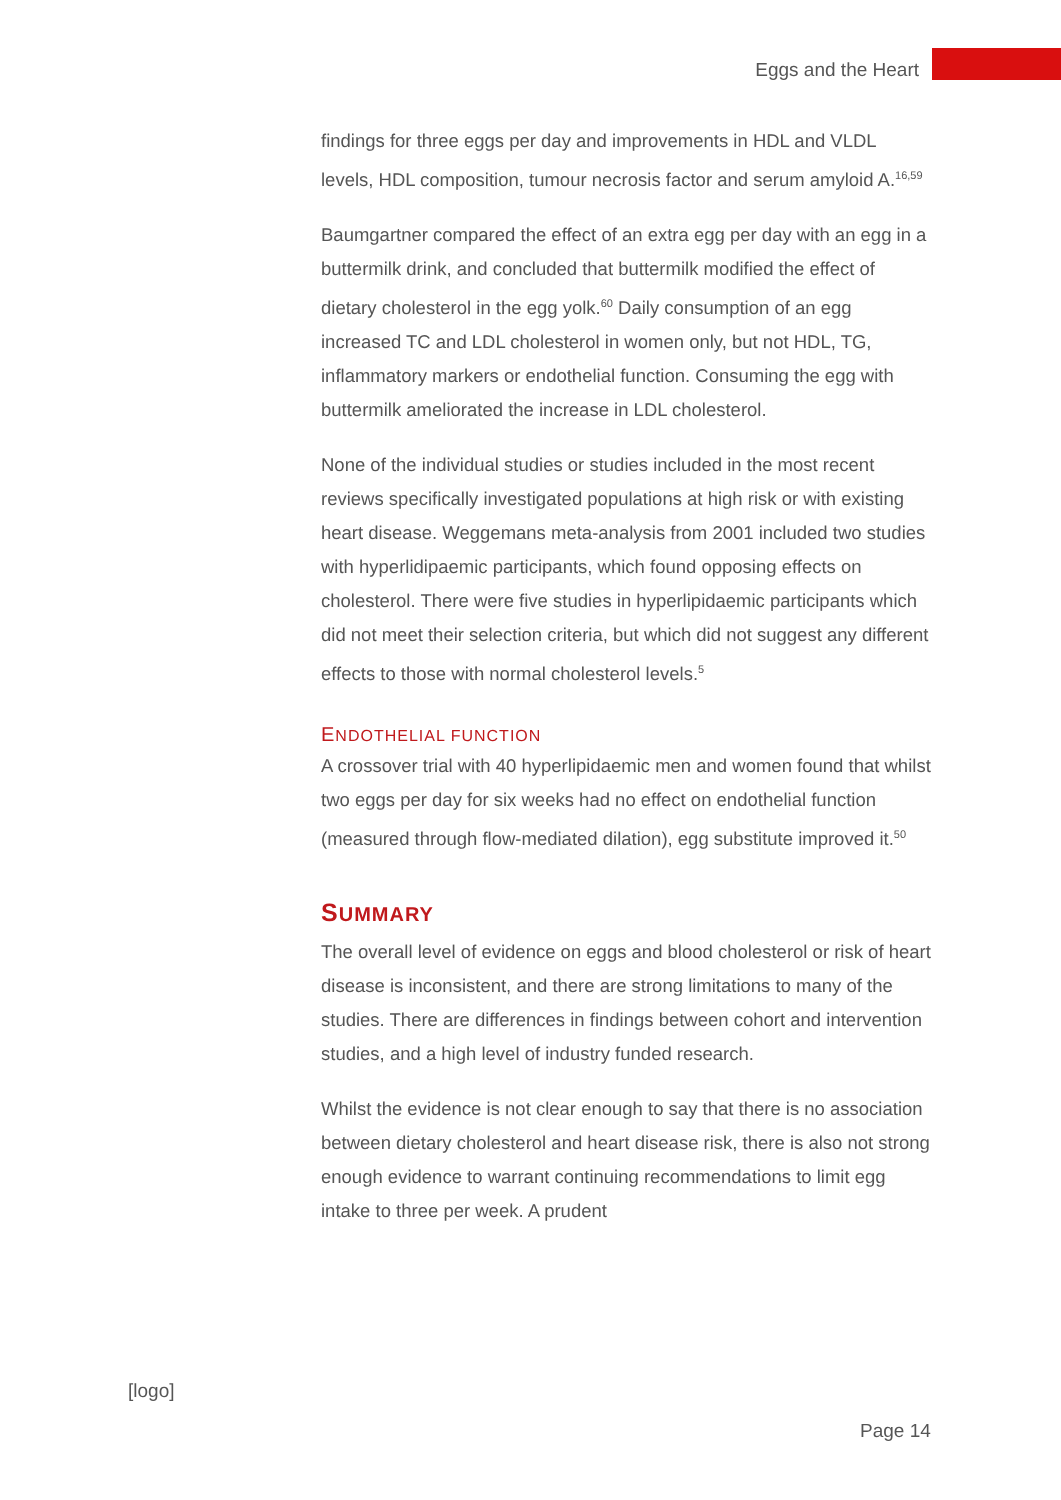Eggs and the Heart
findings for three eggs per day and improvements in HDL and VLDL levels, HDL composition, tumour necrosis factor and serum amyloid A.<sup>16,59</sup>
Baumgartner compared the effect of an extra egg per day with an egg in a buttermilk drink, and concluded that buttermilk modified the effect of dietary cholesterol in the egg yolk.<sup>60</sup> Daily consumption of an egg increased TC and LDL cholesterol in women only, but not HDL, TG, inflammatory markers or endothelial function. Consuming the egg with buttermilk ameliorated the increase in LDL cholesterol.
None of the individual studies or studies included in the most recent reviews specifically investigated populations at high risk or with existing heart disease. Weggemans meta-analysis from 2001 included two studies with hyperlidipaemic participants, which found opposing effects on cholesterol. There were five studies in hyperlipidaemic participants which did not meet their selection criteria, but which did not suggest any different effects to those with normal cholesterol levels.<sup>5</sup>
ENDOTHELIAL FUNCTION
A crossover trial with 40 hyperlipidaemic men and women found that whilst two eggs per day for six weeks had no effect on endothelial function (measured through flow-mediated dilation), egg substitute improved it.<sup>50</sup>
SUMMARY
The overall level of evidence on eggs and blood cholesterol or risk of heart disease is inconsistent, and there are strong limitations to many of the studies. There are differences in findings between cohort and intervention studies, and a high level of industry funded research.
Whilst the evidence is not clear enough to say that there is no association between dietary cholesterol and heart disease risk, there is also not strong enough evidence to warrant continuing recommendations to limit egg intake to three per week. A prudent
[logo]
Page 14